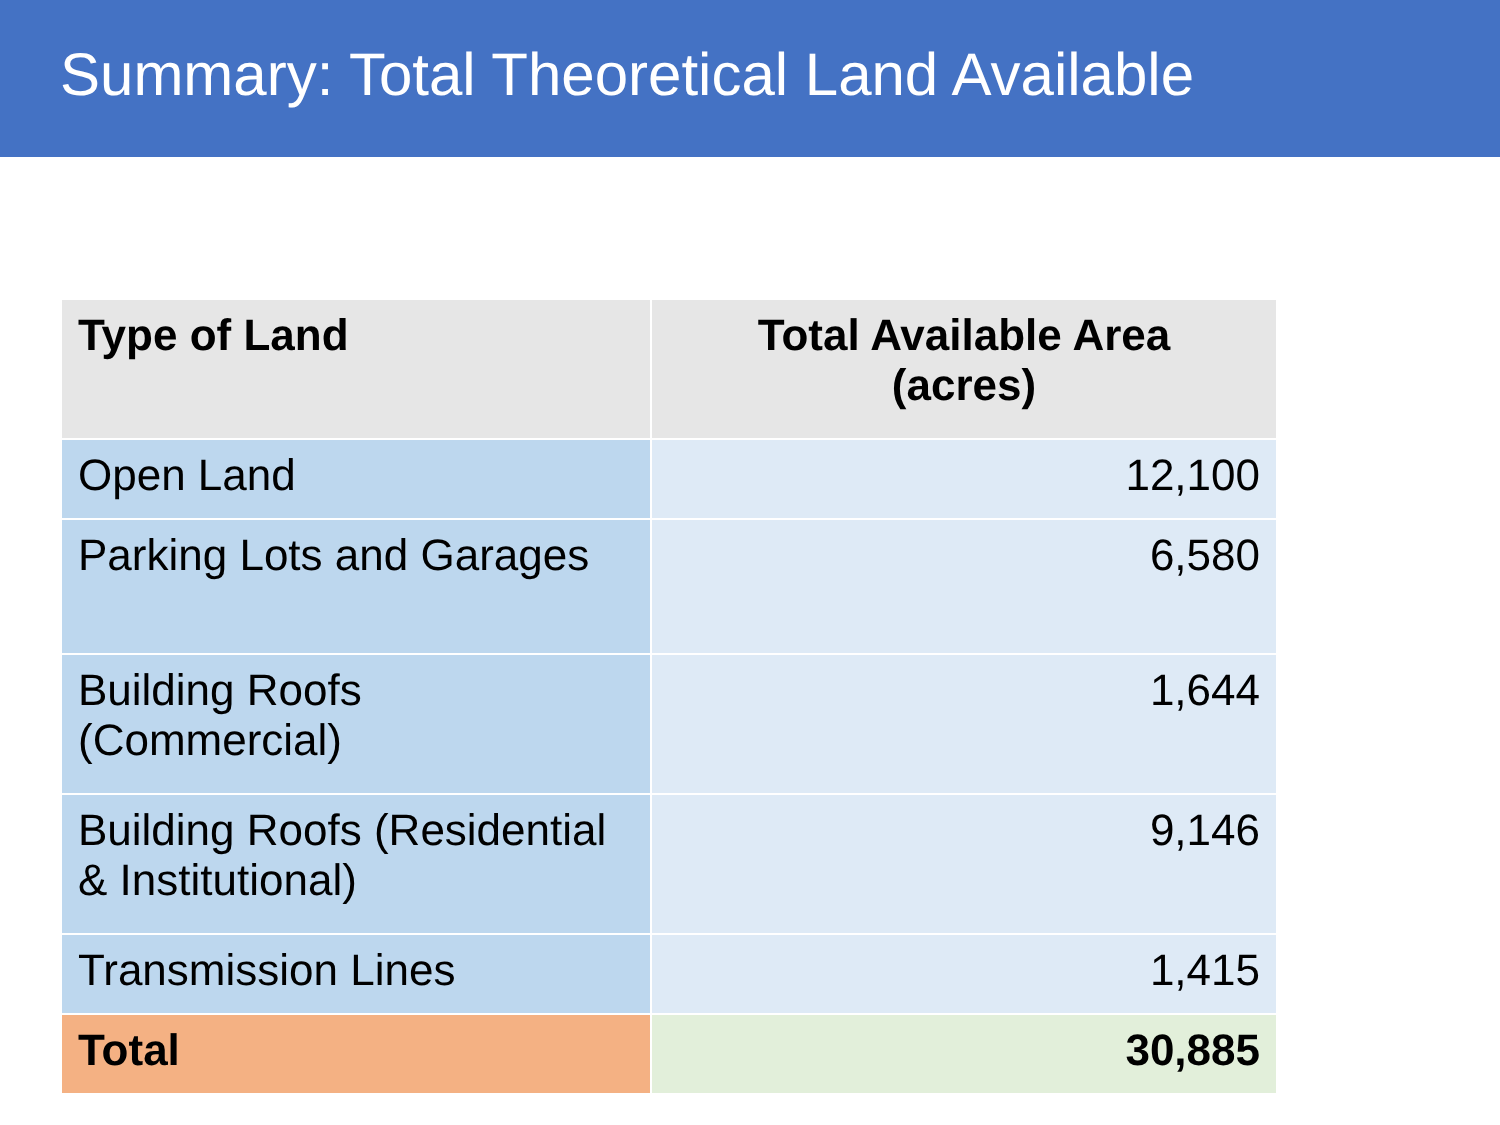Summary: Total Theoretical Land Available
| Type of Land | Total Available Area (acres) |
| --- | --- |
| Open Land | 12,100 |
| Parking Lots and Garages | 6,580 |
| Building Roofs (Commercial) | 1,644 |
| Building Roofs (Residential & Institutional) | 9,146 |
| Transmission Lines | 1,415 |
| Total | 30,885 |